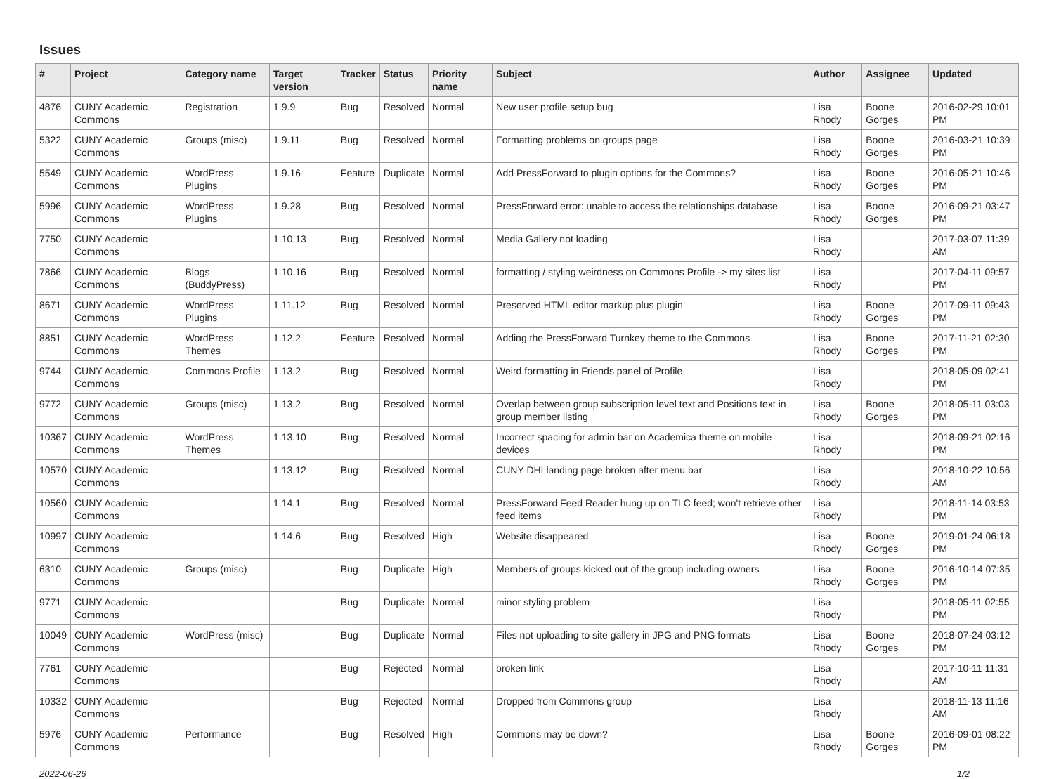Issues
| # | Project | Category name | Target version | Tracker | Status | Priority name | Subject | Author | Assignee | Updated |
| --- | --- | --- | --- | --- | --- | --- | --- | --- | --- | --- |
| 4876 | CUNY Academic Commons | Registration | 1.9.9 | Bug | Resolved | Normal | New user profile setup bug | Lisa Rhody | Boone Gorges | 2016-02-29 10:01 PM |
| 5322 | CUNY Academic Commons | Groups (misc) | 1.9.11 | Bug | Resolved | Normal | Formatting problems on groups page | Lisa Rhody | Boone Gorges | 2016-03-21 10:39 PM |
| 5549 | CUNY Academic Commons | WordPress Plugins | 1.9.16 | Feature | Duplicate | Normal | Add PressForward to plugin options for the Commons? | Lisa Rhody | Boone Gorges | 2016-05-21 10:46 PM |
| 5996 | CUNY Academic Commons | WordPress Plugins | 1.9.28 | Bug | Resolved | Normal | PressForward error: unable to access the relationships database | Lisa Rhody | Boone Gorges | 2016-09-21 03:47 PM |
| 7750 | CUNY Academic Commons | | 1.10.13 | Bug | Resolved | Normal | Media Gallery not loading | Lisa Rhody | | 2017-03-07 11:39 AM |
| 7866 | CUNY Academic Commons | Blogs (BuddyPress) | 1.10.16 | Bug | Resolved | Normal | formatting / styling weirdness on Commons Profile -> my sites list | Lisa Rhody | | 2017-04-11 09:57 PM |
| 8671 | CUNY Academic Commons | WordPress Plugins | 1.11.12 | Bug | Resolved | Normal | Preserved HTML editor markup plus plugin | Lisa Rhody | Boone Gorges | 2017-09-11 09:43 PM |
| 8851 | CUNY Academic Commons | WordPress Themes | 1.12.2 | Feature | Resolved | Normal | Adding the PressForward Turnkey theme to the Commons | Lisa Rhody | Boone Gorges | 2017-11-21 02:30 PM |
| 9744 | CUNY Academic Commons | Commons Profile | 1.13.2 | Bug | Resolved | Normal | Weird formatting in Friends panel of Profile | Lisa Rhody | | 2018-05-09 02:41 PM |
| 9772 | CUNY Academic Commons | Groups (misc) | 1.13.2 | Bug | Resolved | Normal | Overlap between group subscription level text and Positions text in group member listing | Lisa Rhody | Boone Gorges | 2018-05-11 03:03 PM |
| 10367 | CUNY Academic Commons | WordPress Themes | 1.13.10 | Bug | Resolved | Normal | Incorrect spacing for admin bar on Academica theme on mobile devices | Lisa Rhody | | 2018-09-21 02:16 PM |
| 10570 | CUNY Academic Commons | | 1.13.12 | Bug | Resolved | Normal | CUNY DHI landing page broken after menu bar | Lisa Rhody | | 2018-10-22 10:56 AM |
| 10560 | CUNY Academic Commons | | 1.14.1 | Bug | Resolved | Normal | PressForward Feed Reader hung up on TLC feed; won't retrieve other feed items | Lisa Rhody | | 2018-11-14 03:53 PM |
| 10997 | CUNY Academic Commons | | 1.14.6 | Bug | Resolved | High | Website disappeared | Lisa Rhody | Boone Gorges | 2019-01-24 06:18 PM |
| 6310 | CUNY Academic Commons | Groups (misc) | | Bug | Duplicate | High | Members of groups kicked out of the group including owners | Lisa Rhody | Boone Gorges | 2016-10-14 07:35 PM |
| 9771 | CUNY Academic Commons | | | Bug | Duplicate | Normal | minor styling problem | Lisa Rhody | | 2018-05-11 02:55 PM |
| 10049 | CUNY Academic Commons | WordPress (misc) | | Bug | Duplicate | Normal | Files not uploading to site gallery in JPG and PNG formats | Lisa Rhody | Boone Gorges | 2018-07-24 03:12 PM |
| 7761 | CUNY Academic Commons | | | Bug | Rejected | Normal | broken link | Lisa Rhody | | 2017-10-11 11:31 AM |
| 10332 | CUNY Academic Commons | | | Bug | Rejected | Normal | Dropped from Commons group | Lisa Rhody | | 2018-11-13 11:16 AM |
| 5976 | CUNY Academic Commons | Performance | | Bug | Resolved | High | Commons may be down? | Lisa Rhody | Boone Gorges | 2016-09-01 08:22 PM |
2022-06-26 1/2